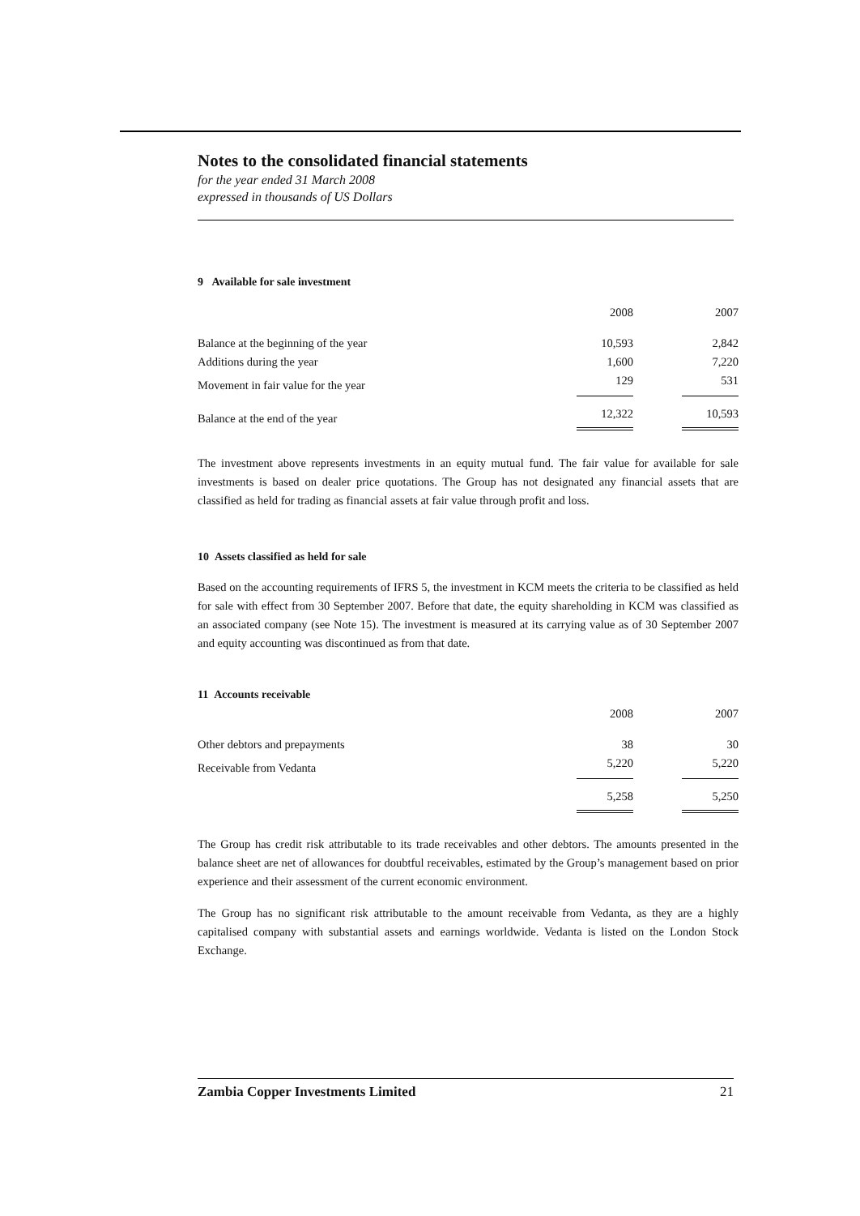Notes to the consolidated financial statements
for the year ended 31 March 2008
expressed in thousands of US Dollars
9 Available for sale investment
| | 2008 | 2007 |
| Balance at the beginning of the year | 10,593 | 2,842 |
| Additions during the year | 1,600 | 7,220 |
| Movement in fair value for the year | 129 | 531 |
| Balance at the end of the year | 12,322 | 10,593 |
The investment above represents investments in an equity mutual fund. The fair value for available for sale investments is based on dealer price quotations. The Group has not designated any financial assets that are classified as held for trading as financial assets at fair value through profit and loss.
10 Assets classified as held for sale
Based on the accounting requirements of IFRS 5, the investment in KCM meets the criteria to be classified as held for sale with effect from 30 September 2007. Before that date, the equity shareholding in KCM was classified as an associated company (see Note 15). The investment is measured at its carrying value as of 30 September 2007 and equity accounting was discontinued as from that date.
11 Accounts receivable
| | 2008 | 2007 |
| Other debtors and prepayments | 38 | 30 |
| Receivable from Vedanta | 5,220 | 5,220 |
| | 5,258 | 5,250 |
The Group has credit risk attributable to its trade receivables and other debtors. The amounts presented in the balance sheet are net of allowances for doubtful receivables, estimated by the Group’s management based on prior experience and their assessment of the current economic environment.
The Group has no significant risk attributable to the amount receivable from Vedanta, as they are a highly capitalised company with substantial assets and earnings worldwide. Vedanta is listed on the London Stock Exchange.
Zambia Copper Investments Limited 21